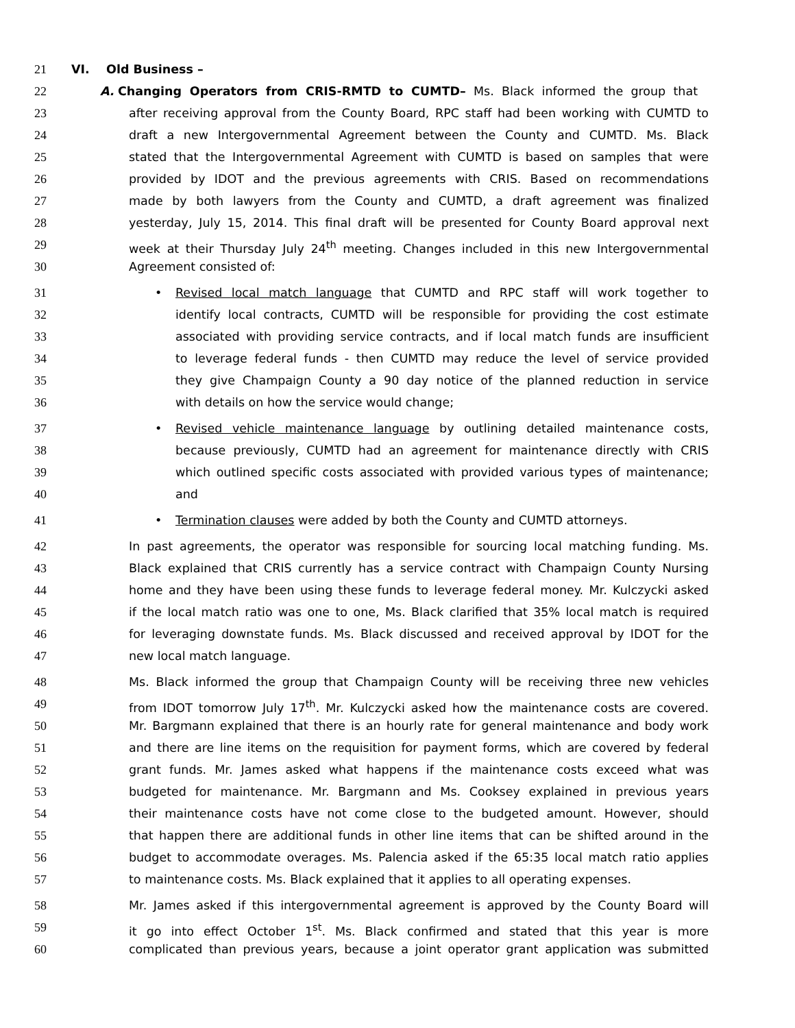21 VI. Old Business –
22 A. Changing Operators from CRIS-RMTD to CUMTD– Ms. Black informed the group that
23 after receiving approval from the County Board, RPC staff had been working with CUMTD to
24 draft a new Intergovernmental Agreement between the County and CUMTD. Ms. Black
25 stated that the Intergovernmental Agreement with CUMTD is based on samples that were
26 provided by IDOT and the previous agreements with CRIS. Based on recommendations
27 made by both lawyers from the County and CUMTD, a draft agreement was finalized
28 yesterday, July 15, 2014. This final draft will be presented for County Board approval next
29 week at their Thursday July 24<sup>th</sup> meeting. Changes included in this new Intergovernmental
30 Agreement consisted of:
31 • Revised local match language that CUMTD and RPC staff will work together to
32 identify local contracts, CUMTD will be responsible for providing the cost estimate
33 associated with providing service contracts, and if local match funds are insufficient
34 to leverage federal funds - then CUMTD may reduce the level of service provided
35 they give Champaign County a 90 day notice of the planned reduction in service
36 with details on how the service would change;
37 • Revised vehicle maintenance language by outlining detailed maintenance costs,
38 because previously, CUMTD had an agreement for maintenance directly with CRIS
39 which outlined specific costs associated with provided various types of maintenance;
40 and
41 • Termination clauses were added by both the County and CUMTD attorneys.
42 In past agreements, the operator was responsible for sourcing local matching funding. Ms.
43 Black explained that CRIS currently has a service contract with Champaign County Nursing
44 home and they have been using these funds to leverage federal money. Mr. Kulczycki asked
45 if the local match ratio was one to one, Ms. Black clarified that 35% local match is required
46 for leveraging downstate funds. Ms. Black discussed and received approval by IDOT for the
47 new local match language.
48 Ms. Black informed the group that Champaign County will be receiving three new vehicles
49 from IDOT tomorrow July 17<sup>th</sup>. Mr. Kulczycki asked how the maintenance costs are covered.
50 Mr. Bargmann explained that there is an hourly rate for general maintenance and body work
51 and there are line items on the requisition for payment forms, which are covered by federal
52 grant funds. Mr. James asked what happens if the maintenance costs exceed what was
53 budgeted for maintenance. Mr. Bargmann and Ms. Cooksey explained in previous years
54 their maintenance costs have not come close to the budgeted amount. However, should
55 that happen there are additional funds in other line items that can be shifted around in the
56 budget to accommodate overages. Ms. Palencia asked if the 65:35 local match ratio applies
57 to maintenance costs. Ms. Black explained that it applies to all operating expenses.
58 Mr. James asked if this intergovernmental agreement is approved by the County Board will
59 it go into effect October 1<sup>st</sup>. Ms. Black confirmed and stated that this year is more
60 complicated than previous years, because a joint operator grant application was submitted